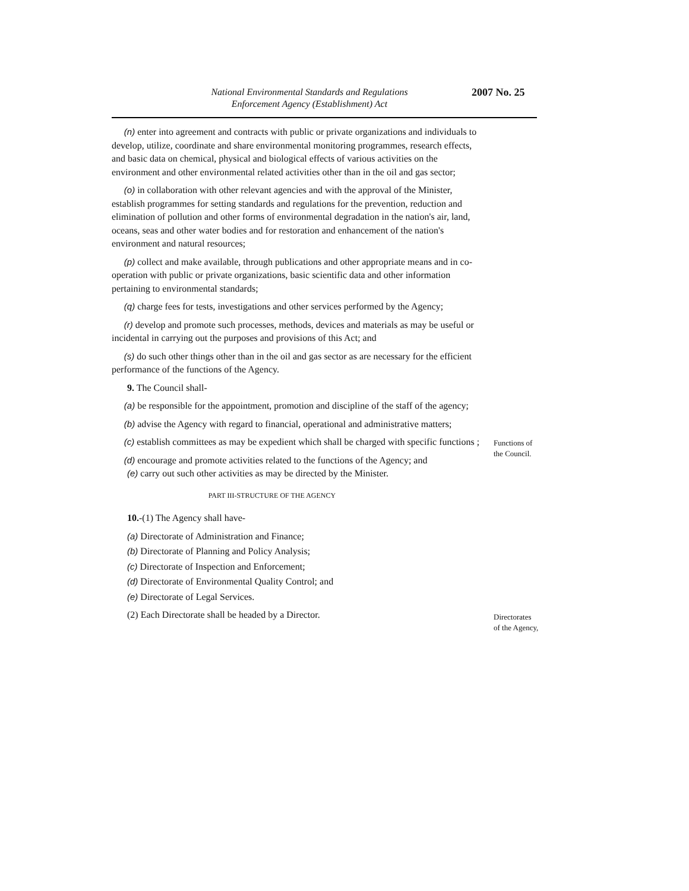National Environmental Standards and Regulations
Enforcement Agency (Establishment) Act
2007 No. 25
(n) enter into agreement and contracts with public or private organizations and individuals to develop, utilize, coordinate and share environmental monitoring programmes, research effects, and basic data on chemical, physical and biological effects of various activities on the environment and other environmental related activities other than in the oil and gas sector;
(o) in collaboration with other relevant agencies and with the approval of the Minister, establish programmes for setting standards and regulations for the prevention, reduction and elimination of pollution and other forms of environmental degradation in the nation's air, land, oceans, seas and other water bodies and for restoration and enhancement of the nation's environment and natural resources;
(p) collect and make available, through publications and other appropriate means and in co-operation with public or private organizations, basic scientific data and other information pertaining to environmental standards;
(q) charge fees for tests, investigations and other services performed by the Agency;
(r) develop and promote such processes, methods, devices and materials as may be useful or incidental in carrying out the purposes and provisions of this Act; and
(s) do such other things other than in the oil and gas sector as are necessary for the efficient performance of the functions of the Agency.
9. The Council shall-
Functions of
the Council.
(a) be responsible for the appointment, promotion and discipline of the staff of the agency;
(b) advise the Agency with regard to financial, operational and administrative matters;
(c) establish committees as may be expedient which shall be charged with specific functions ;
(d) encourage and promote activities related to the functions of the Agency; and
(e) carry out such other activities as may be directed by the Minister.
PART III-STRUCTURE OF THE AGENCY
10.-(1) The Agency shall have-
Directorates
of the Agency,
(a) Directorate of Administration and Finance;
(b) Directorate of Planning and Policy Analysis;
(c) Directorate of Inspection and Enforcement;
(d) Directorate of Environmental Quality Control; and
(e) Directorate of Legal Services.
(2) Each Directorate shall be headed by a Director.